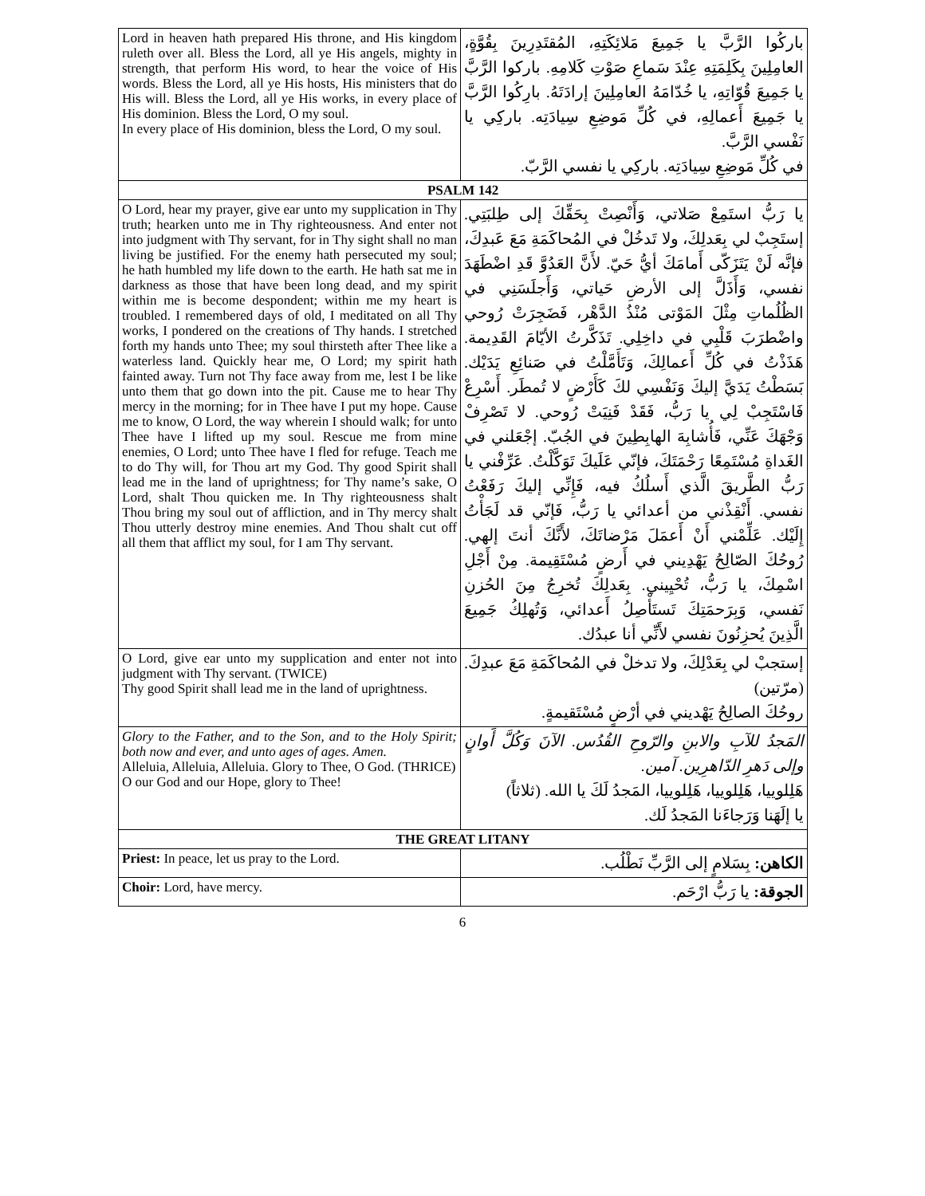| Lord in heaven hath prepared His throne, and His kingdom ruleth over all. Bless the Lord, all ye His angels, mighty in strength, that perform His word, to hear the voice of His words. Bless the Lord, all ye His hosts, His ministers that do His will. Bless the Lord, all ye His works, in every place of His dominion. Bless the Lord, O my soul. In every place of His dominion, bless the Lord, O my soul. | باركُوا الرَّبَّ يا جَمِيعَ مَلائِكَتِهِ، المُقتَدِرِينَ بِقُوَّةٍ، العامِلِينَ بِكَلِمَتِهِ عِنْدَ سَماعِ صَوْتِ كَلامِهِ. باركوا الرَّبَّ يا جَمِيعَ قُوّاتِهِ، يا خُدّامَهُ العامِلِينَ إرادَتَهُ. بارِكُوا الرَّبَّ يا جَمِيعَ أَعمالِهِ، في كُلِّ مَوضِعِ سِيادَتِه. باركِي يا نَفْسي الرَّبَّ. في كُلِّ مَوضِعِ سِيادَتِه. باركِي يا نفسي الرَّبّ. |
| PSALM 142 | |
| O Lord, hear my prayer, give ear unto my supplication in Thy truth; hearken unto me in Thy righteousness. And enter not into judgment with Thy servant, for in Thy sight shall no man living be justified. For the enemy hath persecuted my soul; he hath humbled my life down to the earth. He hath sat me in darkness as those that have been long dead, and my spirit within me is become despondent; within me my heart is troubled. I remembered days of old, I meditated on all Thy works, I pondered on the creations of Thy hands. I stretched forth my hands unto Thee; my soul thirsteth after Thee like a waterless land. Quickly hear me, O Lord; my spirit hath fainted away. Turn not Thy face away from me, lest I be like unto them that go down into the pit. Cause me to hear Thy mercy in the morning; for in Thee have I put my hope. Cause me to know, O Lord, the way wherein I should walk; for unto Thee have I lifted up my soul. Rescue me from mine enemies, O Lord; unto Thee have I fled for refuge. Teach me to do Thy will, for Thou art my God. Thy good Spirit shall lead me in the land of uprightness; for Thy name’s sake, O Lord, shalt Thou quicken me. In Thy righteousness shalt Thou bring my soul out of affliction, and in Thy mercy shalt Thou utterly destroy mine enemies. And Thou shalt cut off all them that afflict my soul, for I am Thy servant. | يا رَبُّ استَمِعْ صَلاتي، وَأَنْصِتْ بِحَقِّكَ إلى طِلبَتِي. إستَجِبْ لي بِعَدلِكَ، ولا تَدخُلْ في المُحاكَمَةِ مَعَ عَبدِكَ، فإنَّه لَنْ يَتَزَكّى أَمامَكَ أيُّ حَيّ. لأَنَّ العَدُوَّ قَدِ اضْطَهَدَ نفسي، وَأَذَلَّ إلى الأرضِ حَياتي، وَأَجلَسَنِي في الظُلُماتِ مِثْلَ المَوْتى مُنْذُ الدَّهْر، فَضَجِرَتْ رُوحي واضْطرَبَ قَلْبِي في داخِلِي. تَذَكَّرتُ الأيّامَ القَدِيمة. هَذَذْتُ في كُلِّ أَعمالِكَ، وَتَأَمَّلْتُ في صَنائِعِ يَدَيْك. بَسَطْتُ يَدَيَّ إليكَ وَنَفْسِي لكَ كَأَرْضٍ لا تُمطَر. أَسْرِعْ فَاسْتَجِبْ لِي يا رَبُّ، فَقَدْ فَنِيَتْ رُوحي. لا تَصْرِفْ وَجْهَكَ عَنِّي، فَأُشابِهَ الهابِطِينَ في الجُبّ. إجْعَلني في الغَداةِ مُسْتَمِعًا رَحْمَتَكَ، فإنّي عَلَيكَ تَوَكَّلْتُ. عَرِّفْني يا رَبُّ الطَّريقَ الَّذي أَسلُكُ فيه، فَإِنِّي إليكَ رَفَعْتُ نفسي. أَنْقِذْني من أعدائي يا رَبُّ، فَإنّي قد لَجَأْتُ إِلَيْك. عَلِّمْني أَنْ أَعمَلَ مَرْضاتَكَ، لأَنَّكَ أنتَ إلهي. رُوحُكَ الصّالِحُ يَهْدِيني في أَرضٍ مُسْتَقِيمة. مِنْ أَجْلِ اسْمِكَ، يا رَبُّ، تُحْيِيني. بِعَدلِكَ تُخرِجُ مِنَ الحُزنِ نَفسي، وَبِرَحمَتِكَ تَستَأْصِلُ أَعدائي، وَتُهلِكُ جَمِيعَ الَّذِينَ يُحزِنُونَ نفسي لأَنِّي أنا عبدُك. |
| O Lord, give ear unto my supplication and enter not into judgment with Thy servant. (TWICE) Thy good Spirit shall lead me in the land of uprightness. | إستجبْ لي بِعَدْلِكَ، ولا تدخلْ في المُحاكَمَةِ مَعَ عبدِكَ. (مرّتين) روحُكَ الصالِحُ يَهْديني في أرْضٍ مُسْتَقيمةٍ. |
| Glory to the Father, and to the Son, and to the Holy Spirit; both now and ever, and unto ages of ages. Amen. Alleluia, Alleluia, Alleluia. Glory to Thee, O God. (THRICE) O our God and our Hope, glory to Thee! | المَجدُ للآبِ والابنِ والرّوحِ القُدُس. الآنَ وَكُلَّ أَوانٍ وإلى دَهرِ الدّاهرِين. آمين. هَلِلوييا، هَلِلوييا، هَلِلوييا، المَجدُ لَكَ يا الله. (ثلاثاً) يا إلَهَنا وَرَجاءَنا المَجدُ لَك. |
| THE GREAT LITANY | |
| Priest: In peace, let us pray to the Lord. | الكاهن: بِسَلامٍ إلى الرَّبِّ نَطْلُب. |
| Choir: Lord, have mercy. | الجوقة: يا رَبُّ ارْحَم. |
6